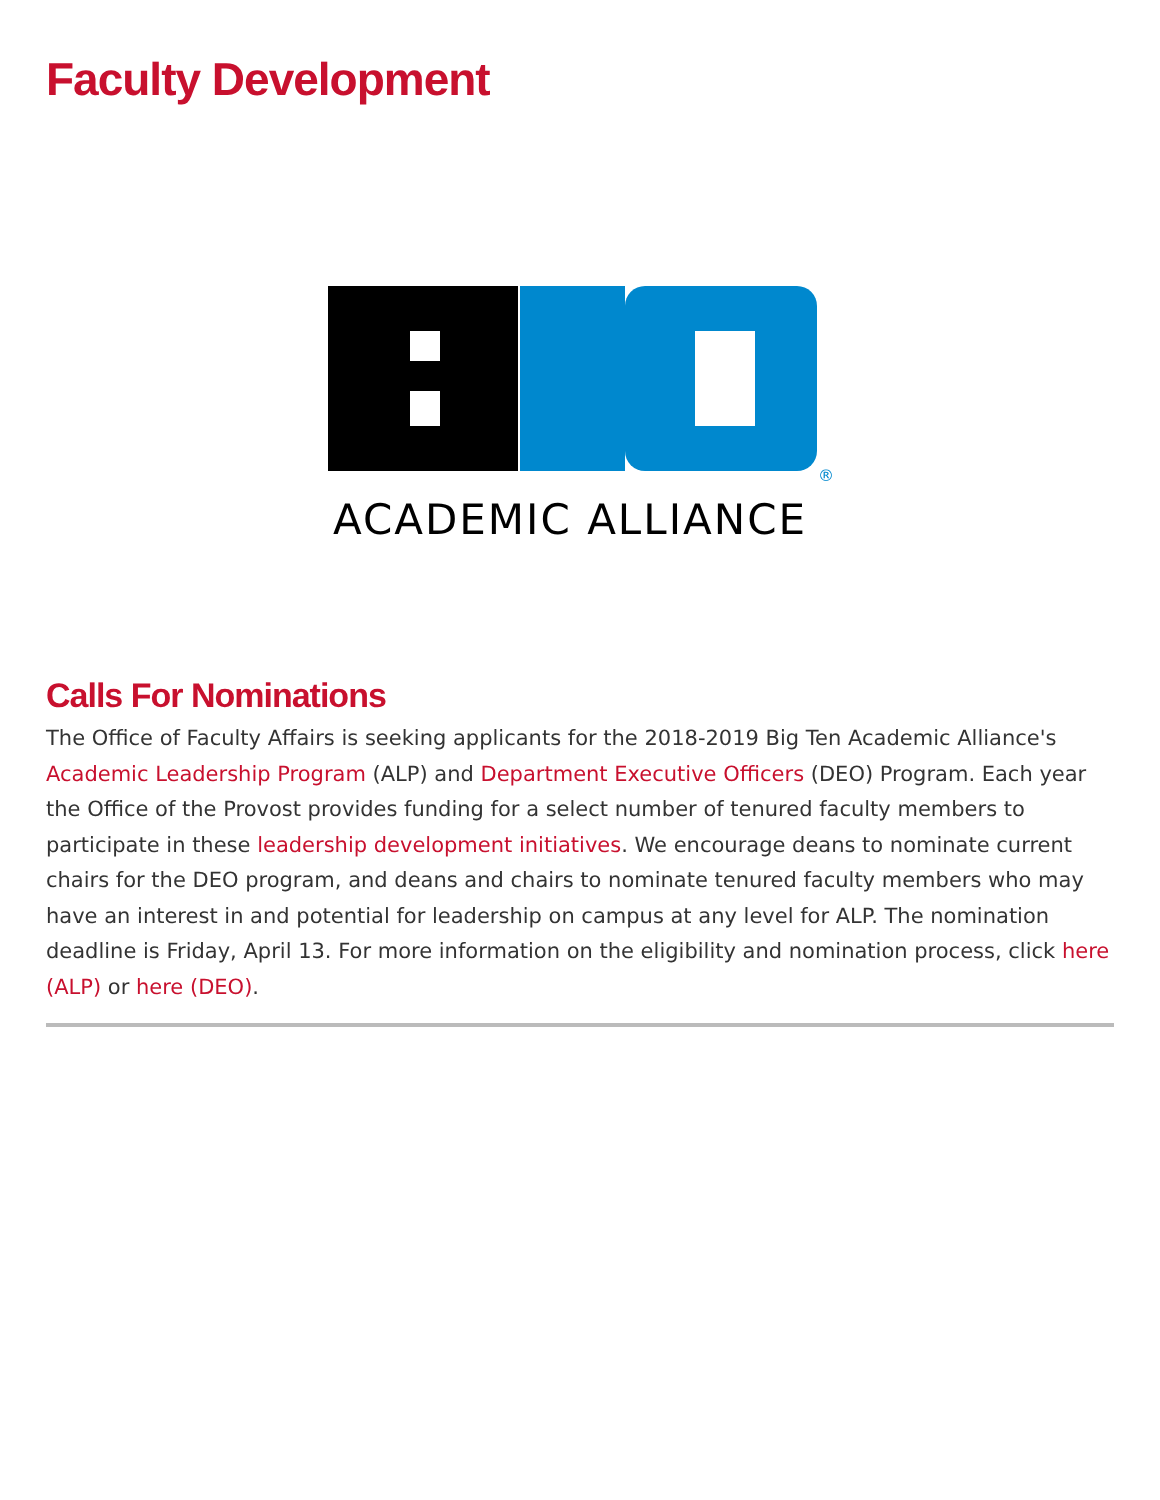Faculty Development
®
ACADEMIC ALLIANCE
Calls For Nominations
The Office of Faculty Affairs is seeking applicants for the 2018-2019 Big Ten Academic Alliance's Academic Leadership Program (ALP) and Department Executive Officers (DEO) Program. Each year the Office of the Provost provides funding for a select number of tenured faculty members to participate in these leadership development initiatives. We encourage deans to nominate current chairs for the DEO program, and deans and chairs to nominate tenured faculty members who may have an interest in and potential for leadership on campus at any level for ALP. The nomination deadline is Friday, April 13. For more information on the eligibility and nomination process, click here (ALP) or here (DEO).